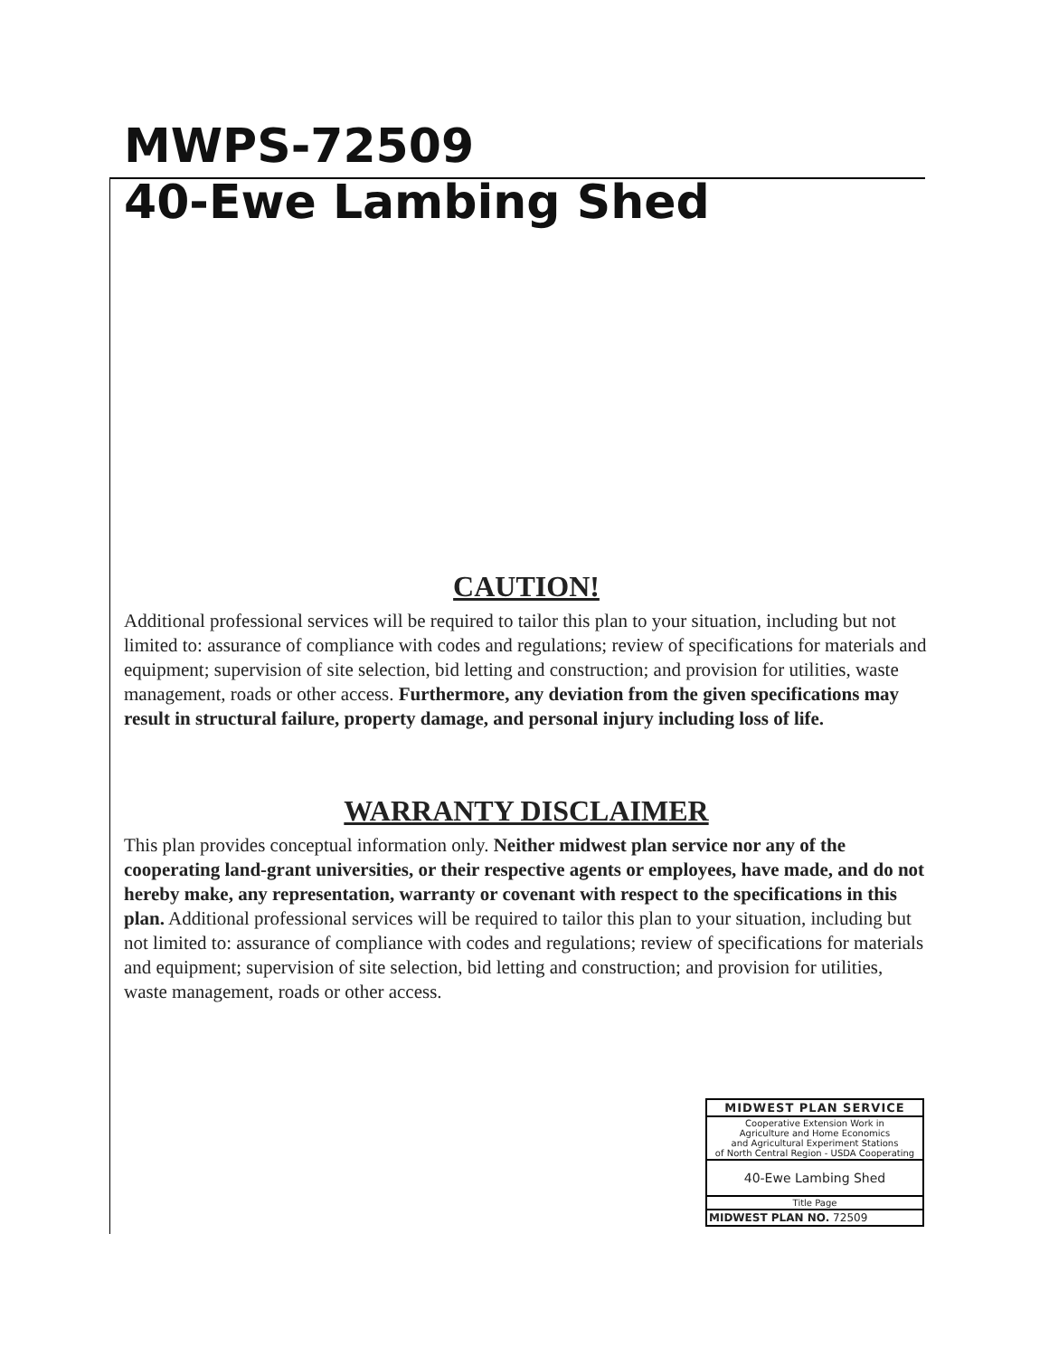MWPS-72509
40-Ewe Lambing Shed
CAUTION!
Additional professional services will be required to tailor this plan to your situation, including but not limited to: assurance of compliance with codes and regulations; review of specifications for materials and equipment; supervision of site selection, bid letting and construction; and provision for utilities, waste management, roads or other access. Furthermore, any deviation from the given specifications may result in structural failure, property damage, and personal injury including loss of life.
WARRANTY DISCLAIMER
This plan provides conceptual information only. Neither midwest plan service nor any of the cooperating land-grant universities, or their respective agents or employees, have made, and do not hereby make, any representation, warranty or covenant with respect to the specifications in this plan. Additional professional services will be required to tailor this plan to your situation, including but not limited to: assurance of compliance with codes and regulations; review of specifications for materials and equipment; supervision of site selection, bid letting and construction; and provision for utilities, waste management, roads or other access.
| MIDWEST PLAN SERVICE |
| Cooperative Extension Work in Agriculture and Home Economics and Agricultural Experiment Stations of North Central Region - USDA Cooperating |
| 40-Ewe Lambing Shed |
| Title Page |
| MIDWEST PLAN NO. 72509 |